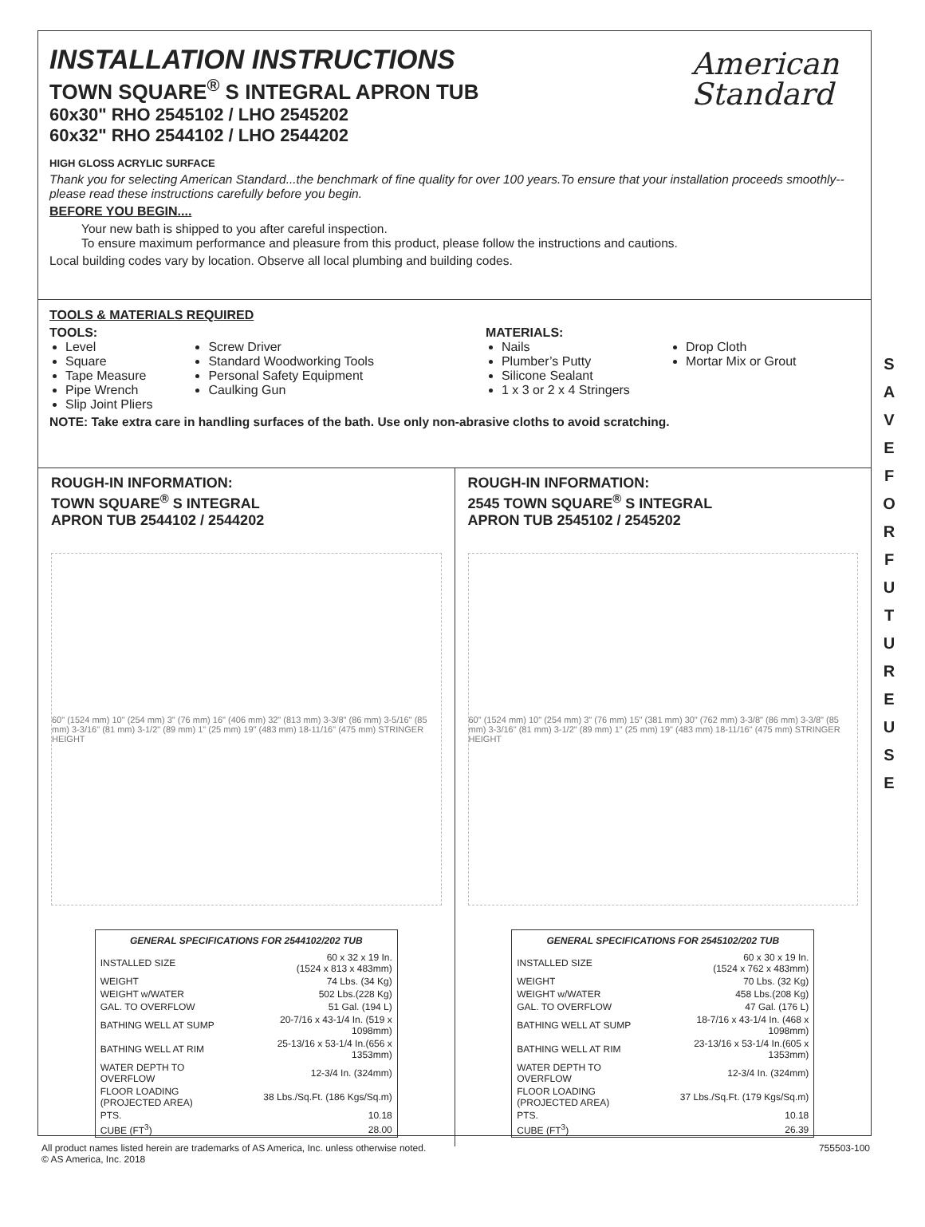American
Standard
INSTALLATION INSTRUCTIONS
TOWN SQUARE<sup>®</sup> S INTEGRAL APRON TUB
60x30" RHO 2545102 / LHO 2545202
60x32" RHO 2544102 / LHO 2544202
HIGH GLOSS ACRYLIC SURFACE
Thank you for selecting American Standard...the benchmark of fine quality for over 100 years.To ensure that your installation proceeds smoothly--please read these instructions carefully before you begin.
BEFORE YOU BEGIN....
Your new bath is shipped to you after careful inspection.
To ensure maximum performance and pleasure from this product, please follow the instructions and cautions.
Local building codes vary by location. Observe all local plumbing and building codes.
TOOLS & MATERIALS REQUIRED
TOOLS:
Level
Square
Tape Measure
Pipe Wrench
Slip Joint Pliers
Screw Driver
Standard Woodworking Tools
Personal Safety Equipment
Caulking Gun
MATERIALS:
Nails
Plumber’s Putty
Silicone Sealant
1 x 3 or 2 x 4 Stringers
Drop Cloth
Mortar Mix or Grout
NOTE: Take extra care in handling surfaces of the bath. Use only non-abrasive cloths to avoid scratching.
ROUGH-IN INFORMATION:
TOWN SQUARE<sup>®</sup> S INTEGRAL
APRON TUB 2544102 / 2544202
60" (1524 mm) 10" (254 mm) 3" (76 mm) 16" (406 mm) 32" (813 mm) 3-3/8" (86 mm) 3-5/16" (85 mm) 3-3/16" (81 mm) 3-1/2" (89 mm) 1" (25 mm) 19" (483 mm) 18-11/16" (475 mm) STRINGER HEIGHT
| GENERAL SPECIFICATIONS FOR 2544102/202 TUB | |
| --- | --- |
| INSTALLED SIZE | 60 x 32 x 19 In. (1524 x 813 x 483mm) |
| WEIGHT | 74 Lbs. (34 Kg) |
| WEIGHT w/WATER | 502 Lbs.(228 Kg) |
| GAL. TO OVERFLOW | 51 Gal. (194 L) |
| BATHING WELL AT SUMP | 20-7/16 x 43-1/4 In. (519 x 1098mm) |
| BATHING WELL AT RIM | 25-13/16 x 53-1/4 In.(656 x 1353mm) |
| WATER DEPTH TO OVERFLOW | 12-3/4 In. (324mm) |
| FLOOR LOADING (PROJECTED AREA) | 38 Lbs./Sq.Ft. (186 Kgs/Sq.m) |
| PTS. | 10.18 |
| CUBE (FT<sup>3</sup>) | 28.00 |
ROUGH-IN INFORMATION:
2545 TOWN SQUARE<sup>®</sup> S INTEGRAL
APRON TUB 2545102 / 2545202
60" (1524 mm) 10" (254 mm) 3" (76 mm) 15" (381 mm) 30" (762 mm) 3-3/8" (86 mm) 3-3/8" (85 mm) 3-3/16" (81 mm) 3-1/2" (89 mm) 1" (25 mm) 19" (483 mm) 18-11/16" (475 mm) STRINGER HEIGHT
| GENERAL SPECIFICATIONS FOR 2545102/202 TUB | |
| --- | --- |
| INSTALLED SIZE | 60 x 30 x 19 In. (1524 x 762 x 483mm) |
| WEIGHT | 70 Lbs. (32 Kg) |
| WEIGHT w/WATER | 458 Lbs.(208 Kg) |
| GAL. TO OVERFLOW | 47 Gal. (176 L) |
| BATHING WELL AT SUMP | 18-7/16 x 43-1/4 In. (468 x 1098mm) |
| BATHING WELL AT RIM | 23-13/16 x 53-1/4 In.(605 x 1353mm) |
| WATER DEPTH TO OVERFLOW | 12-3/4 In. (324mm) |
| FLOOR LOADING (PROJECTED AREA) | 37 Lbs./Sq.Ft. (179 Kgs/Sq.m) |
| PTS. | 10.18 |
| CUBE (FT<sup>3</sup>) | 26.39 |
S A V E F O R F U T U R E U S E
All product names listed herein are trademarks of AS America, Inc. unless otherwise noted.
© AS America, Inc. 2018
755503-100